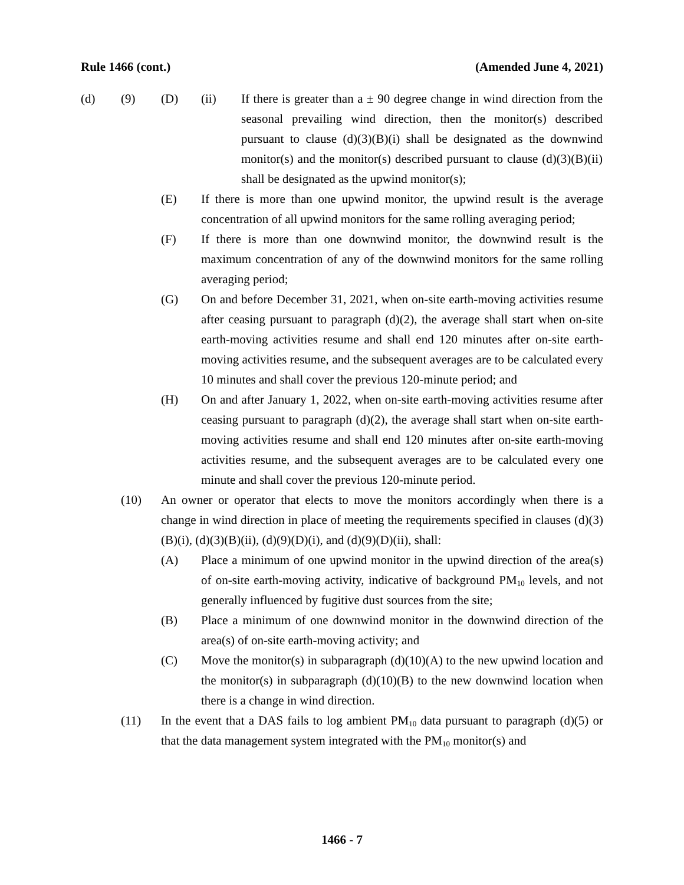Rule 1466 (cont.) (Amended June 4, 2021)
(d) (9) (D) (ii) If there is greater than a ± 90 degree change in wind direction from the seasonal prevailing wind direction, then the monitor(s) described pursuant to clause (d)(3)(B)(i) shall be designated as the downwind monitor(s) and the monitor(s) described pursuant to clause (d)(3)(B)(ii) shall be designated as the upwind monitor(s);
(E) If there is more than one upwind monitor, the upwind result is the average concentration of all upwind monitors for the same rolling averaging period;
(F) If there is more than one downwind monitor, the downwind result is the maximum concentration of any of the downwind monitors for the same rolling averaging period;
(G) On and before December 31, 2021, when on-site earth-moving activities resume after ceasing pursuant to paragraph (d)(2), the average shall start when on-site earth-moving activities resume and shall end 120 minutes after on-site earth-moving activities resume, and the subsequent averages are to be calculated every 10 minutes and shall cover the previous 120-minute period; and
(H) On and after January 1, 2022, when on-site earth-moving activities resume after ceasing pursuant to paragraph (d)(2), the average shall start when on-site earth-moving activities resume and shall end 120 minutes after on-site earth-moving activities resume, and the subsequent averages are to be calculated every one minute and shall cover the previous 120-minute period.
(10) An owner or operator that elects to move the monitors accordingly when there is a change in wind direction in place of meeting the requirements specified in clauses (d)(3)(B)(i), (d)(3)(B)(ii), (d)(9)(D)(i), and (d)(9)(D)(ii), shall:
(A) Place a minimum of one upwind monitor in the upwind direction of the area(s) of on-site earth-moving activity, indicative of background PM<sub>10</sub> levels, and not generally influenced by fugitive dust sources from the site;
(B) Place a minimum of one downwind monitor in the downwind direction of the area(s) of on-site earth-moving activity; and
(C) Move the monitor(s) in subparagraph (d)(10)(A) to the new upwind location and the monitor(s) in subparagraph (d)(10)(B) to the new downwind location when there is a change in wind direction.
(11) In the event that a DAS fails to log ambient PM<sub>10</sub> data pursuant to paragraph (d)(5) or that the data management system integrated with the PM<sub>10</sub> monitor(s) and
1466 - 7